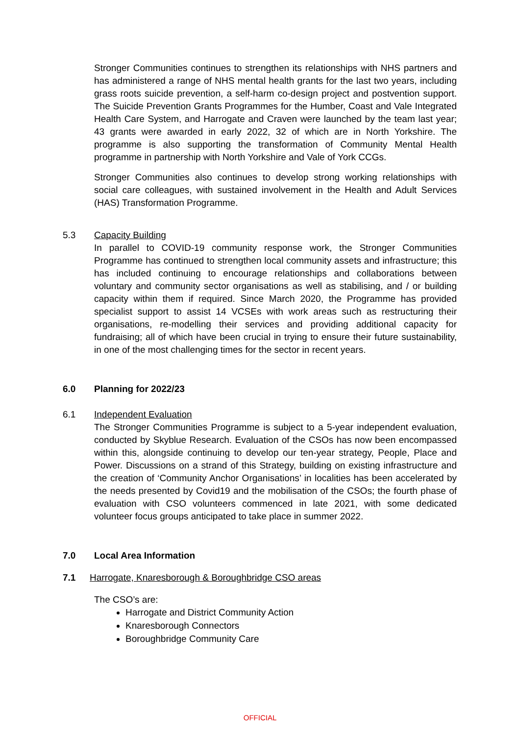Stronger Communities continues to strengthen its relationships with NHS partners and has administered a range of NHS mental health grants for the last two years, including grass roots suicide prevention, a self-harm co-design project and postvention support. The Suicide Prevention Grants Programmes for the Humber, Coast and Vale Integrated Health Care System, and Harrogate and Craven were launched by the team last year; 43 grants were awarded in early 2022, 32 of which are in North Yorkshire. The programme is also supporting the transformation of Community Mental Health programme in partnership with North Yorkshire and Vale of York CCGs.
Stronger Communities also continues to develop strong working relationships with social care colleagues, with sustained involvement in the Health and Adult Services (HAS) Transformation Programme.
5.3 Capacity Building
In parallel to COVID-19 community response work, the Stronger Communities Programme has continued to strengthen local community assets and infrastructure; this has included continuing to encourage relationships and collaborations between voluntary and community sector organisations as well as stabilising, and / or building capacity within them if required. Since March 2020, the Programme has provided specialist support to assist 14 VCSEs with work areas such as restructuring their organisations, re-modelling their services and providing additional capacity for fundraising; all of which have been crucial in trying to ensure their future sustainability, in one of the most challenging times for the sector in recent years.
6.0 Planning for 2022/23
6.1 Independent Evaluation
The Stronger Communities Programme is subject to a 5-year independent evaluation, conducted by Skyblue Research. Evaluation of the CSOs has now been encompassed within this, alongside continuing to develop our ten-year strategy, People, Place and Power. Discussions on a strand of this Strategy, building on existing infrastructure and the creation of ‘Community Anchor Organisations’ in localities has been accelerated by the needs presented by Covid19 and the mobilisation of the CSOs; the fourth phase of evaluation with CSO volunteers commenced in late 2021, with some dedicated volunteer focus groups anticipated to take place in summer 2022.
7.0 Local Area Information
7.1 Harrogate, Knaresborough & Boroughbridge CSO areas
The CSO’s are:
Harrogate and District Community Action
Knaresborough Connectors
Boroughbridge Community Care
OFFICIAL